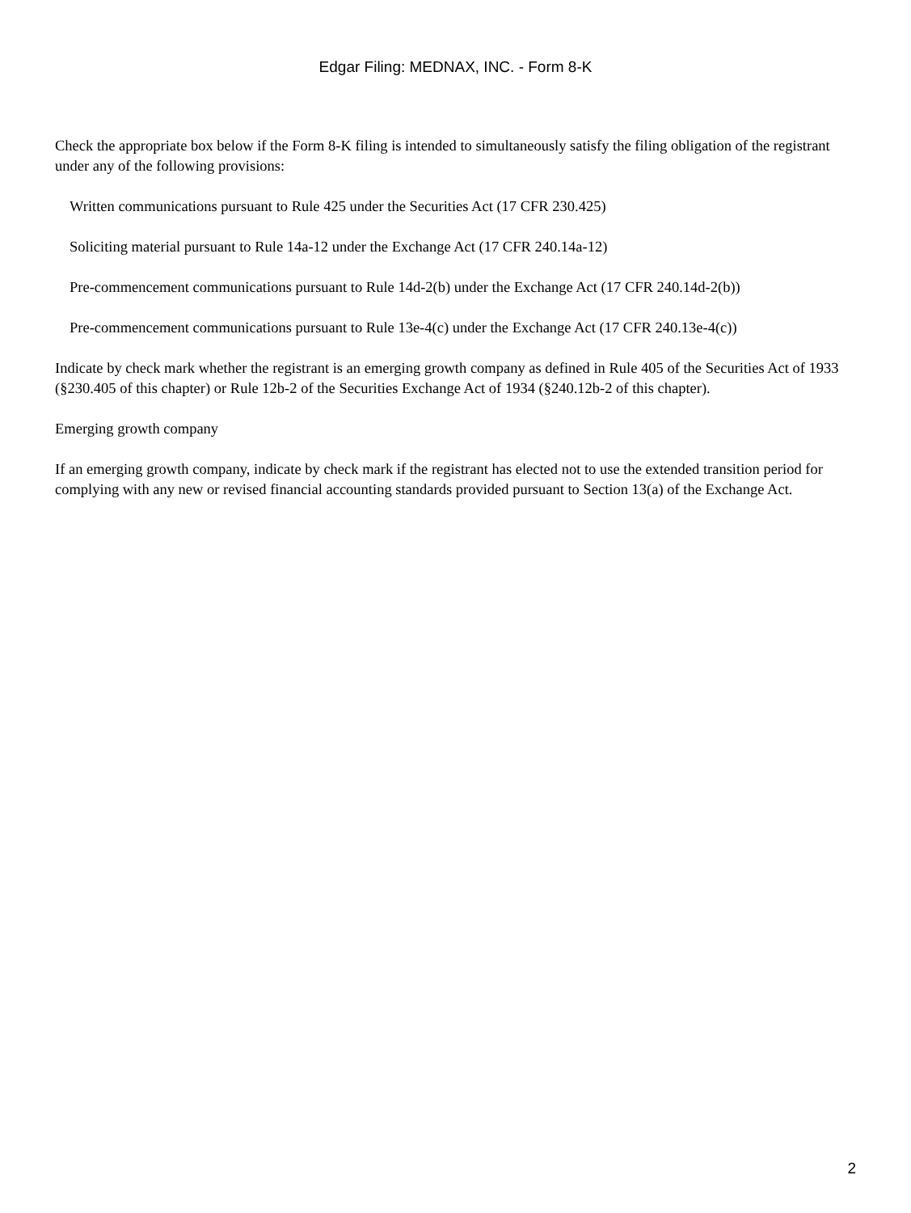Edgar Filing: MEDNAX, INC. - Form 8-K
Check the appropriate box below if the Form 8-K filing is intended to simultaneously satisfy the filing obligation of the registrant under any of the following provisions:
Written communications pursuant to Rule 425 under the Securities Act (17 CFR 230.425)
Soliciting material pursuant to Rule 14a-12 under the Exchange Act (17 CFR 240.14a-12)
Pre-commencement communications pursuant to Rule 14d-2(b) under the Exchange Act (17 CFR 240.14d-2(b))
Pre-commencement communications pursuant to Rule 13e-4(c) under the Exchange Act (17 CFR 240.13e-4(c))
Indicate by check mark whether the registrant is an emerging growth company as defined in Rule 405 of the Securities Act of 1933 (§230.405 of this chapter) or Rule 12b-2 of the Securities Exchange Act of 1934 (§240.12b-2 of this chapter).
Emerging growth company
If an emerging growth company, indicate by check mark if the registrant has elected not to use the extended transition period for complying with any new or revised financial accounting standards provided pursuant to Section 13(a) of the Exchange Act.
2